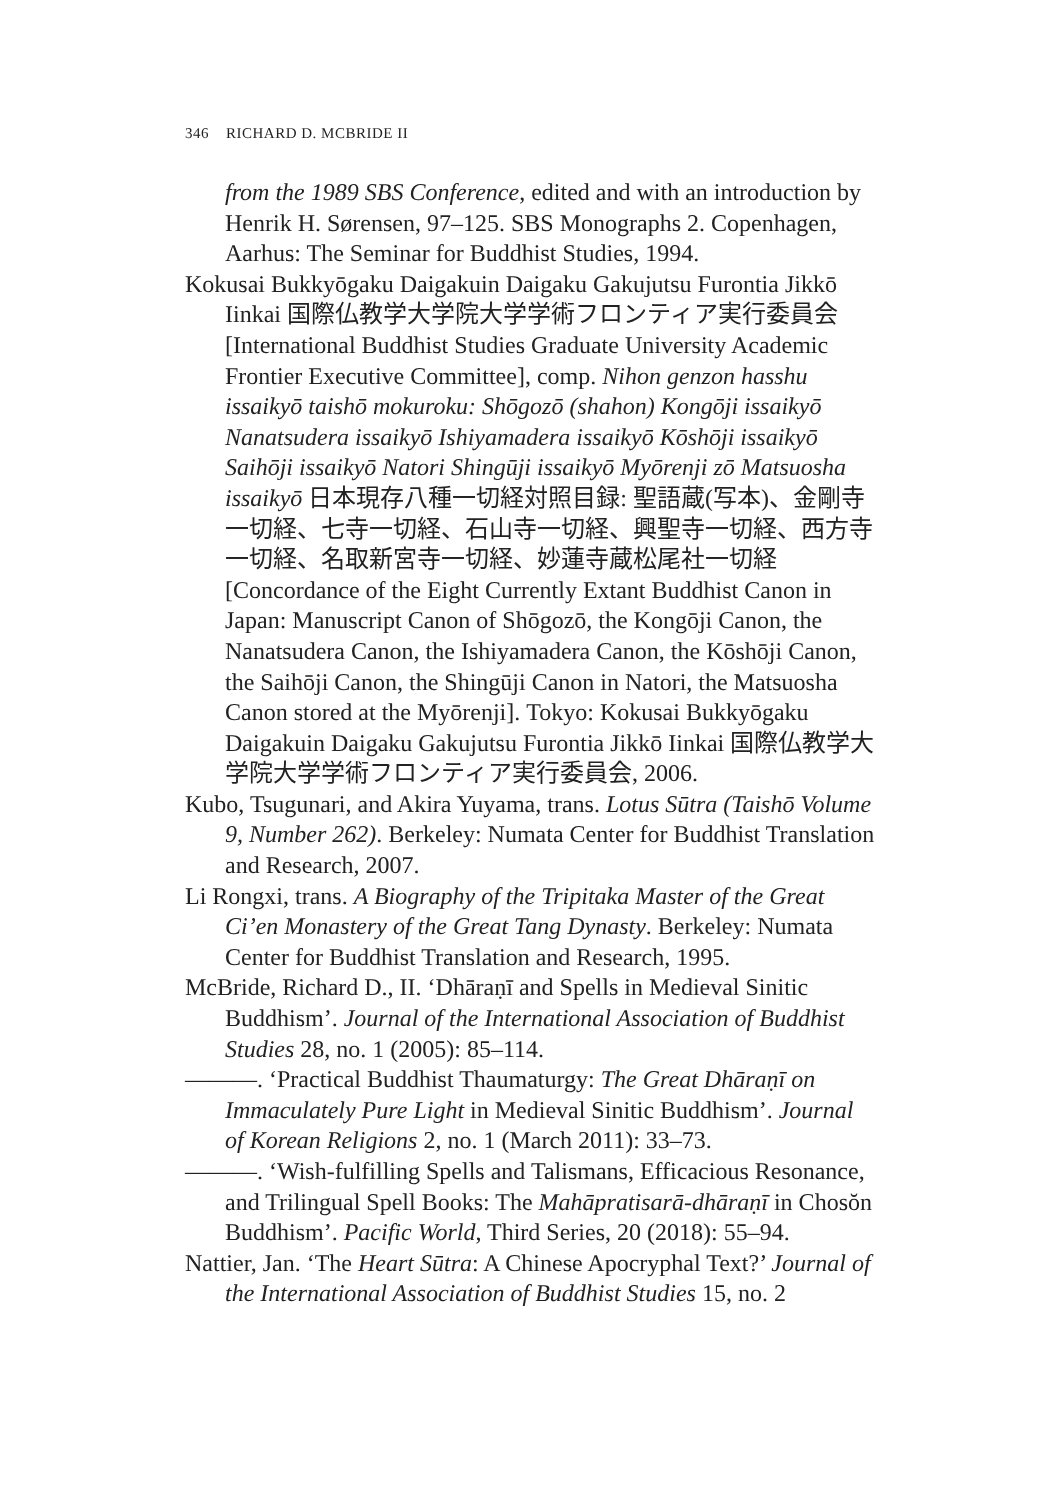346 RICHARD D. MCBRIDE II
from the 1989 SBS Conference, edited and with an introduction by Henrik H. Sørensen, 97–125. SBS Monographs 2. Copenhagen, Aarhus: The Seminar for Buddhist Studies, 1994.
Kokusai Bukkyōgaku Daigakuin Daigaku Gakujutsu Furontia Jikkō Iinkai 国際仏教学大学院大学学術フロンティア実行委員会 [International Buddhist Studies Graduate University Academic Frontier Executive Committee], comp. Nihon genzon hasshu issaikyō taishō mokuroku: Shōgozō (shahon) Kongōji issaikyō Nanatsudera issaikyō Ishiyamadera issaikyō Kōshōji issaikyō Saihōji issaikyō Natori Shingūji issaikyō Myōrenji zō Matsuosha issaikyō 日本現存八種一切経対照目録: 聖語蔵(写本)、金剛寺一切経、七寺一切経、石山寺一切経、興聖寺一切経、西方寺一切経、名取新宮寺一切経、妙蓮寺蔵松尾社一切経 [Concordance of the Eight Currently Extant Buddhist Canon in Japan: Manuscript Canon of Shōgozō, the Kongōji Canon, the Nanatsudera Canon, the Ishiyamadera Canon, the Kōshōji Canon, the Saihōji Canon, the Shingūji Canon in Natori, the Matsuosha Canon stored at the Myōrenji]. Tokyo: Kokusai Bukkyōgaku Daigakuin Daigaku Gakujutsu Furontia Jikkō Iinkai 国際仏教学大学院大学学術フロンティア実行委員会, 2006.
Kubo, Tsugunari, and Akira Yuyama, trans. Lotus Sūtra (Taishō Volume 9, Number 262). Berkeley: Numata Center for Buddhist Translation and Research, 2007.
Li Rongxi, trans. A Biography of the Tripitaka Master of the Great Ci’en Monastery of the Great Tang Dynasty. Berkeley: Numata Center for Buddhist Translation and Research, 1995.
McBride, Richard D., II. ‘Dhāraṇī and Spells in Medieval Sinitic Buddhism’. Journal of the International Association of Buddhist Studies 28, no. 1 (2005): 85–114.
———. ‘Practical Buddhist Thaumaturgy: The Great Dhāraṇī on Immaculately Pure Light in Medieval Sinitic Buddhism’. Journal of Korean Religions 2, no. 1 (March 2011): 33–73.
———. ‘Wish-fulfilling Spells and Talismans, Efficacious Resonance, and Trilingual Spell Books: The Mahāpratisarā-dhāraṇī in Chosŏn Buddhism’. Pacific World, Third Series, 20 (2018): 55–94.
Nattier, Jan. ‘The Heart Sūtra: A Chinese Apocryphal Text?’ Journal of the International Association of Buddhist Studies 15, no. 2